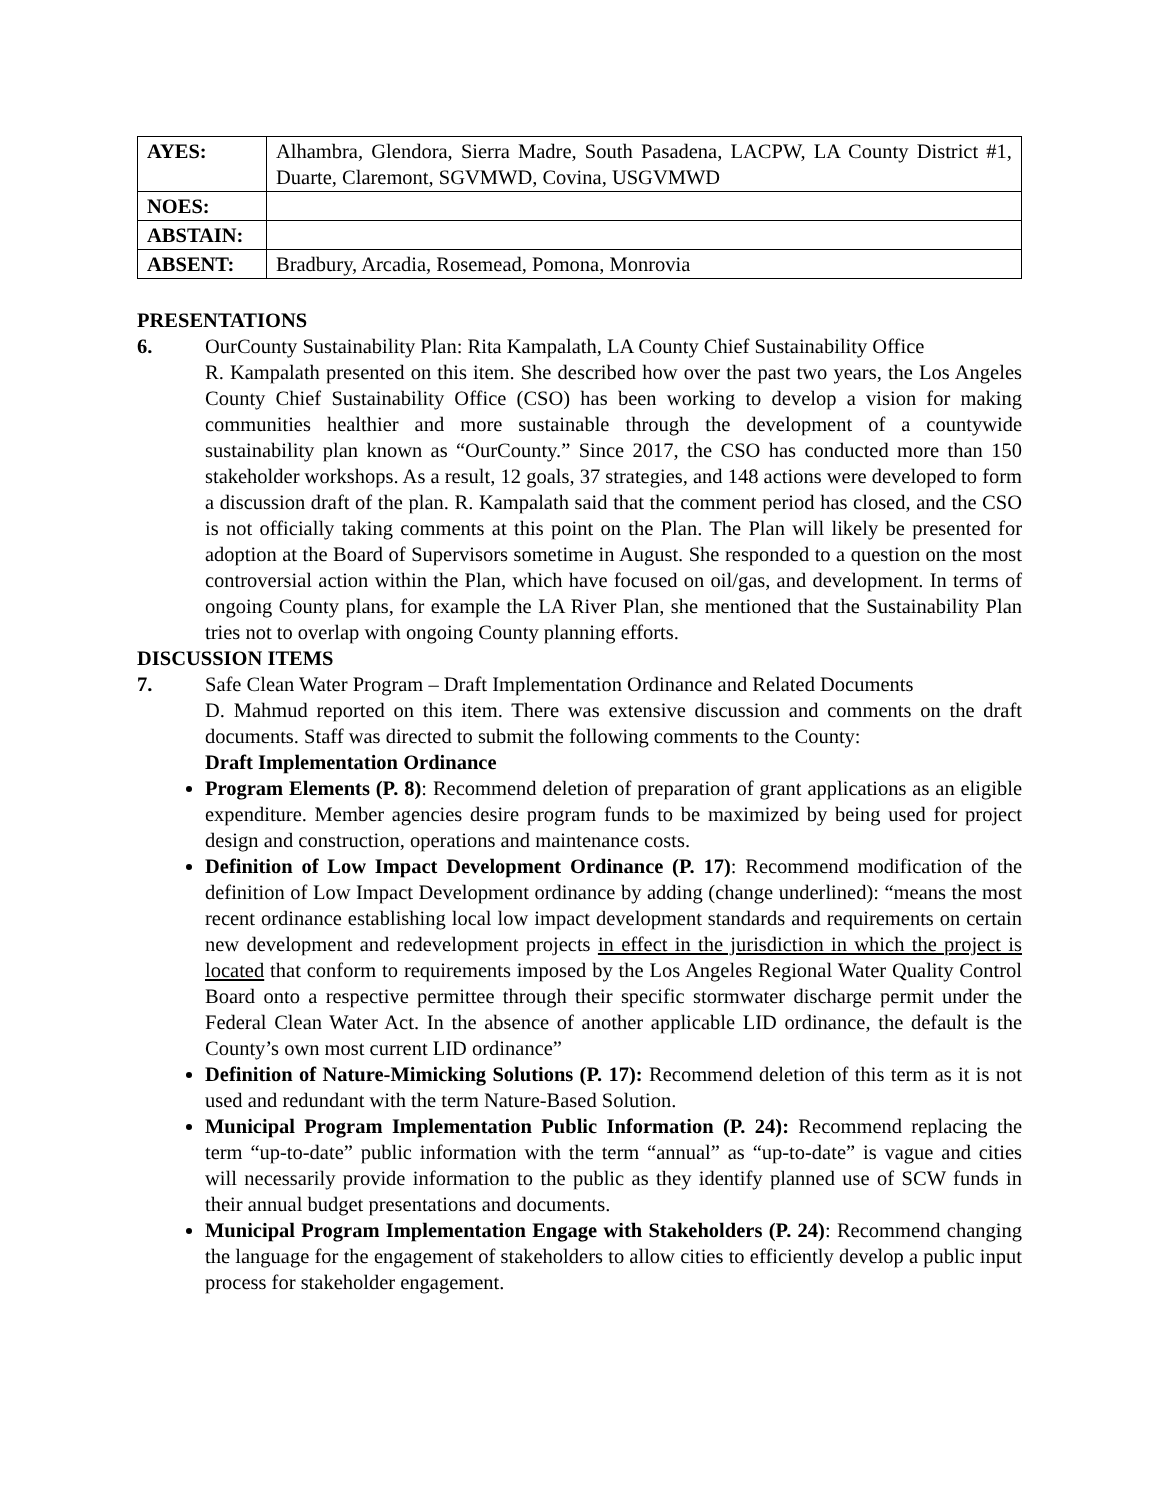| AYES: | Alhambra, Glendora, Sierra Madre, South Pasadena, LACPW, LA County District #1, Duarte, Claremont, SGVMWD, Covina, USGVMWD |
| NOES: | |
| ABSTAIN: | |
| ABSENT: | Bradbury, Arcadia, Rosemead, Pomona, Monrovia |
PRESENTATIONS
6. OurCounty Sustainability Plan: Rita Kampalath, LA County Chief Sustainability Office
R. Kampalath presented on this item. She described how over the past two years, the Los Angeles County Chief Sustainability Office (CSO) has been working to develop a vision for making communities healthier and more sustainable through the development of a countywide sustainability plan known as “OurCounty.” Since 2017, the CSO has conducted more than 150 stakeholder workshops. As a result, 12 goals, 37 strategies, and 148 actions were developed to form a discussion draft of the plan. R. Kampalath said that the comment period has closed, and the CSO is not officially taking comments at this point on the Plan. The Plan will likely be presented for adoption at the Board of Supervisors sometime in August. She responded to a question on the most controversial action within the Plan, which have focused on oil/gas, and development. In terms of ongoing County plans, for example the LA River Plan, she mentioned that the Sustainability Plan tries not to overlap with ongoing County planning efforts.
DISCUSSION ITEMS
7. Safe Clean Water Program – Draft Implementation Ordinance and Related Documents
D. Mahmud reported on this item. There was extensive discussion and comments on the draft documents. Staff was directed to submit the following comments to the County:
Draft Implementation Ordinance
Program Elements (P. 8): Recommend deletion of preparation of grant applications as an eligible expenditure. Member agencies desire program funds to be maximized by being used for project design and construction, operations and maintenance costs.
Definition of Low Impact Development Ordinance (P. 17): Recommend modification of the definition of Low Impact Development ordinance by adding (change underlined): “means the most recent ordinance establishing local low impact development standards and requirements on certain new development and redevelopment projects in effect in the jurisdiction in which the project is located that conform to requirements imposed by the Los Angeles Regional Water Quality Control Board onto a respective permittee through their specific stormwater discharge permit under the Federal Clean Water Act. In the absence of another applicable LID ordinance, the default is the County’s own most current LID ordinance”
Definition of Nature-Mimicking Solutions (P. 17): Recommend deletion of this term as it is not used and redundant with the term Nature-Based Solution.
Municipal Program Implementation Public Information (P. 24): Recommend replacing the term “up-to-date” public information with the term “annual” as “up-to-date” is vague and cities will necessarily provide information to the public as they identify planned use of SCW funds in their annual budget presentations and documents.
Municipal Program Implementation Engage with Stakeholders (P. 24): Recommend changing the language for the engagement of stakeholders to allow cities to efficiently develop a public input process for stakeholder engagement.